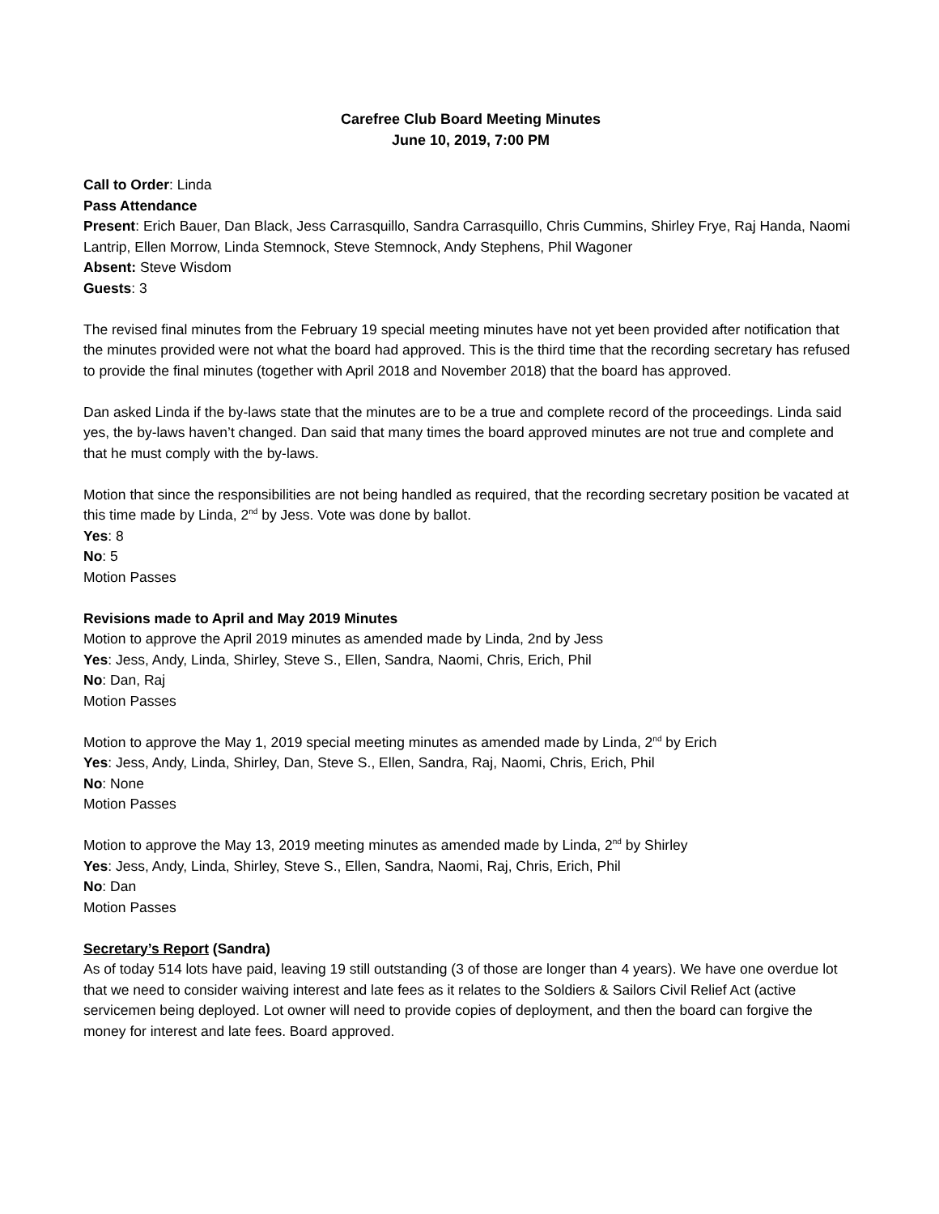Carefree Club Board Meeting Minutes
June 10, 2019, 7:00 PM
Call to Order: Linda
Pass Attendance
Present: Erich Bauer, Dan Black, Jess Carrasquillo, Sandra Carrasquillo, Chris Cummins, Shirley Frye, Raj Handa, Naomi Lantrip, Ellen Morrow, Linda Stemnock, Steve Stemnock, Andy Stephens, Phil Wagoner
Absent: Steve Wisdom
Guests: 3
The revised final minutes from the February 19 special meeting minutes have not yet been provided after notification that the minutes provided were not what the board had approved. This is the third time that the recording secretary has refused to provide the final minutes (together with April 2018 and November 2018) that the board has approved.
Dan asked Linda if the by-laws state that the minutes are to be a true and complete record of the proceedings. Linda said yes, the by-laws haven’t changed. Dan said that many times the board approved minutes are not true and complete and that he must comply with the by-laws.
Motion that since the responsibilities are not being handled as required, that the recording secretary position be vacated at this time made by Linda, 2<sup>nd</sup> by Jess. Vote was done by ballot.
Yes: 8
No: 5
Motion Passes
Revisions made to April and May 2019 Minutes
Motion to approve the April 2019 minutes as amended made by Linda, 2nd by Jess
Yes: Jess, Andy, Linda, Shirley, Steve S., Ellen, Sandra, Naomi, Chris, Erich, Phil
No: Dan, Raj
Motion Passes
Motion to approve the May 1, 2019 special meeting minutes as amended made by Linda, 2<sup>nd</sup> by Erich
Yes: Jess, Andy, Linda, Shirley, Dan, Steve S., Ellen, Sandra, Raj, Naomi, Chris, Erich, Phil
No: None
Motion Passes
Motion to approve the May 13, 2019 meeting minutes as amended made by Linda, 2<sup>nd</sup> by Shirley
Yes: Jess, Andy, Linda, Shirley, Steve S., Ellen, Sandra, Naomi, Raj, Chris, Erich, Phil
No: Dan
Motion Passes
Secretary’s Report (Sandra)
As of today 514 lots have paid, leaving 19 still outstanding (3 of those are longer than 4 years). We have one overdue lot that we need to consider waiving interest and late fees as it relates to the Soldiers & Sailors Civil Relief Act (active servicemen being deployed. Lot owner will need to provide copies of deployment, and then the board can forgive the money for interest and late fees. Board approved.